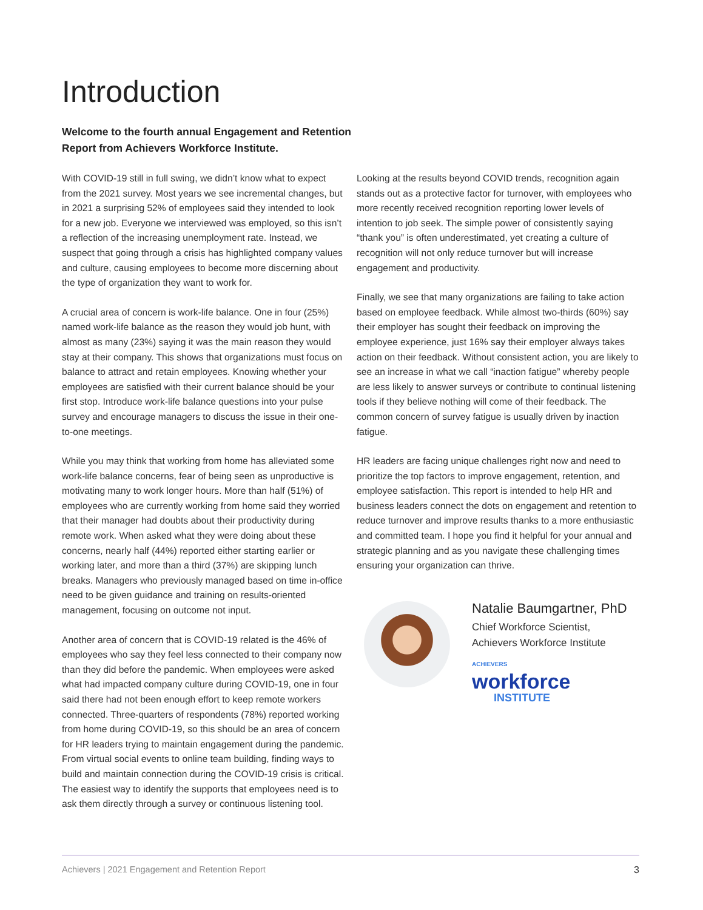Introduction
Welcome to the fourth annual Engagement and Retention Report from Achievers Workforce Institute.
With COVID-19 still in full swing, we didn’t know what to expect from the 2021 survey. Most years we see incremental changes, but in 2021 a surprising 52% of employees said they intended to look for a new job. Everyone we interviewed was employed, so this isn’t a reflection of the increasing unemployment rate. Instead, we suspect that going through a crisis has highlighted company values and culture, causing employees to become more discerning about the type of organization they want to work for.
A crucial area of concern is work-life balance. One in four (25%) named work-life balance as the reason they would job hunt, with almost as many (23%) saying it was the main reason they would stay at their company. This shows that organizations must focus on balance to attract and retain employees. Knowing whether your employees are satisfied with their current balance should be your first stop. Introduce work-life balance questions into your pulse survey and encourage managers to discuss the issue in their one-to-one meetings.
While you may think that working from home has alleviated some work-life balance concerns, fear of being seen as unproductive is motivating many to work longer hours. More than half (51%) of employees who are currently working from home said they worried that their manager had doubts about their productivity during remote work. When asked what they were doing about these concerns, nearly half (44%) reported either starting earlier or working later, and more than a third (37%) are skipping lunch breaks. Managers who previously managed based on time in-office need to be given guidance and training on results-oriented management, focusing on outcome not input.
Another area of concern that is COVID-19 related is the 46% of employees who say they feel less connected to their company now than they did before the pandemic. When employees were asked what had impacted company culture during COVID-19, one in four said there had not been enough effort to keep remote workers connected. Three-quarters of respondents (78%) reported working from home during COVID-19, so this should be an area of concern for HR leaders trying to maintain engagement during the pandemic. From virtual social events to online team building, finding ways to build and maintain connection during the COVID-19 crisis is critical. The easiest way to identify the supports that employees need is to ask them directly through a survey or continuous listening tool.
Looking at the results beyond COVID trends, recognition again stands out as a protective factor for turnover, with employees who more recently received recognition reporting lower levels of intention to job seek. The simple power of consistently saying “thank you” is often underestimated, yet creating a culture of recognition will not only reduce turnover but will increase engagement and productivity.
Finally, we see that many organizations are failing to take action based on employee feedback. While almost two-thirds (60%) say their employer has sought their feedback on improving the employee experience, just 16% say their employer always takes action on their feedback. Without consistent action, you are likely to see an increase in what we call “inaction fatigue” whereby people are less likely to answer surveys or contribute to continual listening tools if they believe nothing will come of their feedback. The common concern of survey fatigue is usually driven by inaction fatigue.
HR leaders are facing unique challenges right now and need to prioritize the top factors to improve engagement, retention, and employee satisfaction. This report is intended to help HR and business leaders connect the dots on engagement and retention to reduce turnover and improve results thanks to a more enthusiastic and committed team. I hope you find it helpful for your annual and strategic planning and as you navigate these challenging times ensuring your organization can thrive.
Natalie Baumgartner, PhD
Chief Workforce Scientist,
Achievers Workforce Institute
ACHIEVERS
workforce
INSTITUTE
Achievers | 2021 Engagement and Retention Report 3